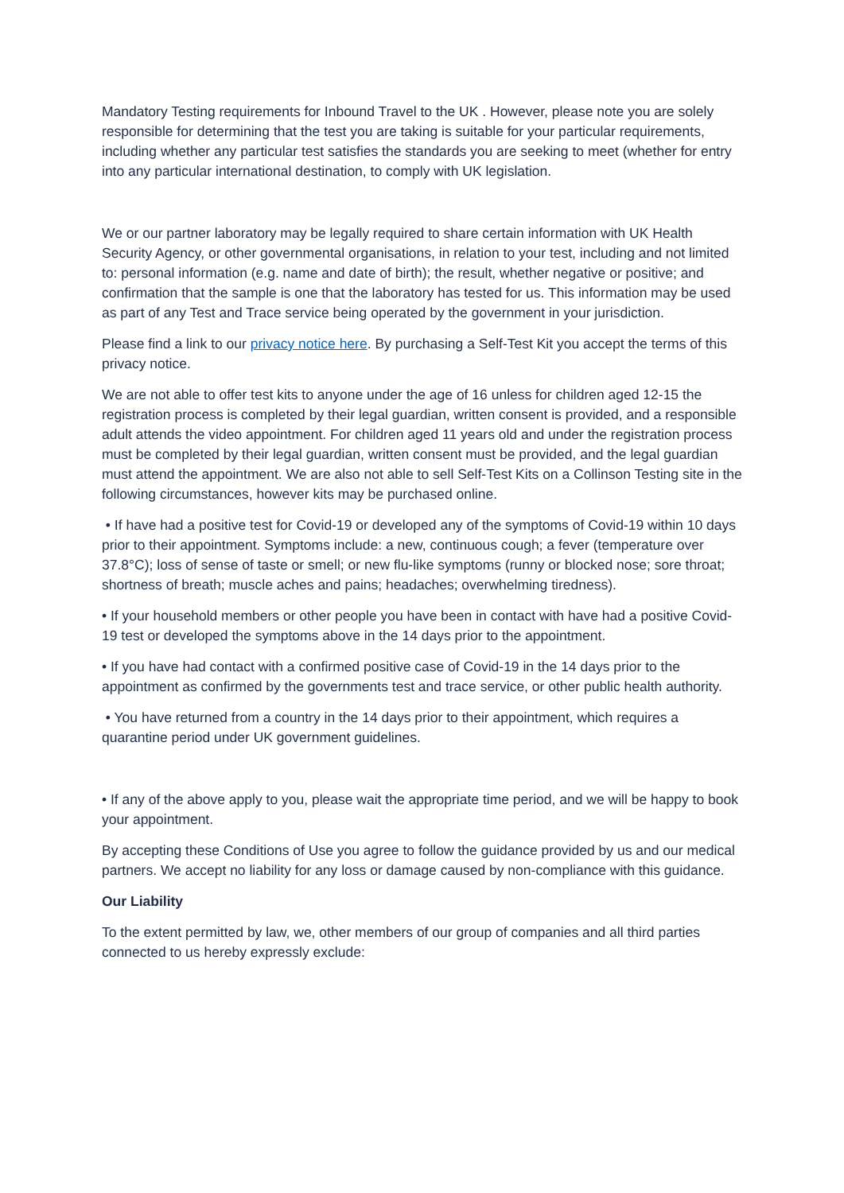Mandatory Testing requirements for Inbound Travel to the UK . However, please note you are solely responsible for determining that the test you are taking is suitable for your particular requirements, including whether any particular test satisfies the standards you are seeking to meet (whether for entry into any particular international destination, to comply with UK legislation.
We or our partner laboratory may be legally required to share certain information with UK Health Security Agency, or other governmental organisations, in relation to your test, including and not limited to: personal information (e.g. name and date of birth); the result, whether negative or positive; and confirmation that the sample is one that the laboratory has tested for us. This information may be used as part of any Test and Trace service being operated by the government in your jurisdiction.
Please find a link to our privacy notice here. By purchasing a Self-Test Kit you accept the terms of this privacy notice.
We are not able to offer test kits to anyone under the age of 16 unless for children aged 12-15 the registration process is completed by their legal guardian, written consent is provided, and a responsible adult attends the video appointment. For children aged 11 years old and under the registration process must be completed by their legal guardian, written consent must be provided, and the legal guardian must attend the appointment. We are also not able to sell Self-Test Kits on a Collinson Testing site in the following circumstances, however kits may be purchased online.
• If have had a positive test for Covid-19 or developed any of the symptoms of Covid-19 within 10 days prior to their appointment. Symptoms include: a new, continuous cough; a fever (temperature over 37.8°C); loss of sense of taste or smell; or new flu-like symptoms (runny or blocked nose; sore throat; shortness of breath; muscle aches and pains; headaches; overwhelming tiredness).
• If your household members or other people you have been in contact with have had a positive Covid-19 test or developed the symptoms above in the 14 days prior to the appointment.
• If you have had contact with a confirmed positive case of Covid-19 in the 14 days prior to the appointment as confirmed by the governments test and trace service, or other public health authority.
• You have returned from a country in the 14 days prior to their appointment, which requires a quarantine period under UK government guidelines.
• If any of the above apply to you, please wait the appropriate time period, and we will be happy to book your appointment.
By accepting these Conditions of Use you agree to follow the guidance provided by us and our medical partners. We accept no liability for any loss or damage caused by non-compliance with this guidance.
Our Liability
To the extent permitted by law, we, other members of our group of companies and all third parties connected to us hereby expressly exclude: